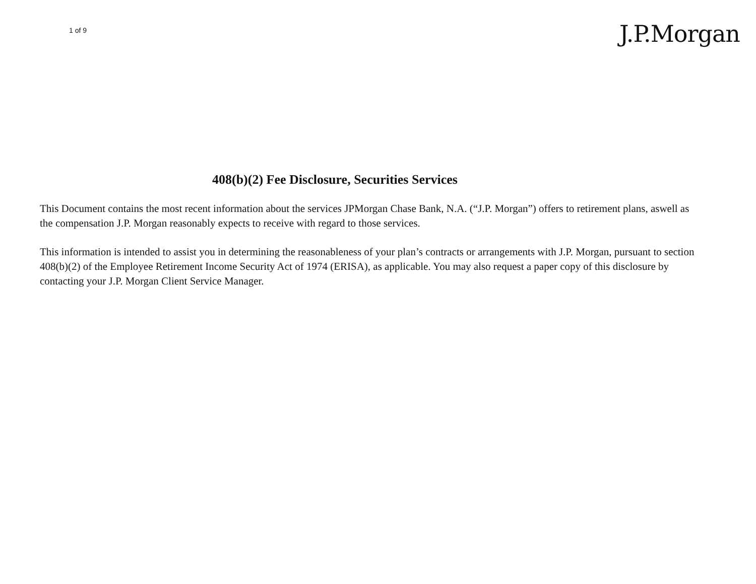1 of 9
J.P.Morgan
408(b)(2) Fee Disclosure, Securities Services
This Document contains the most recent information about the services JPMorgan Chase Bank, N.A. (“J.P. Morgan”) offers to retirement plans, aswell as the compensation J.P. Morgan reasonably expects to receive with regard to those services.
This information is intended to assist you in determining the reasonableness of your plan’s contracts or arrangements with J.P. Morgan, pursuant to section 408(b)(2) of the Employee Retirement Income Security Act of 1974 (ERISA), as applicable. You may also request a paper copy of this disclosure by contacting your J.P. Morgan Client Service Manager.